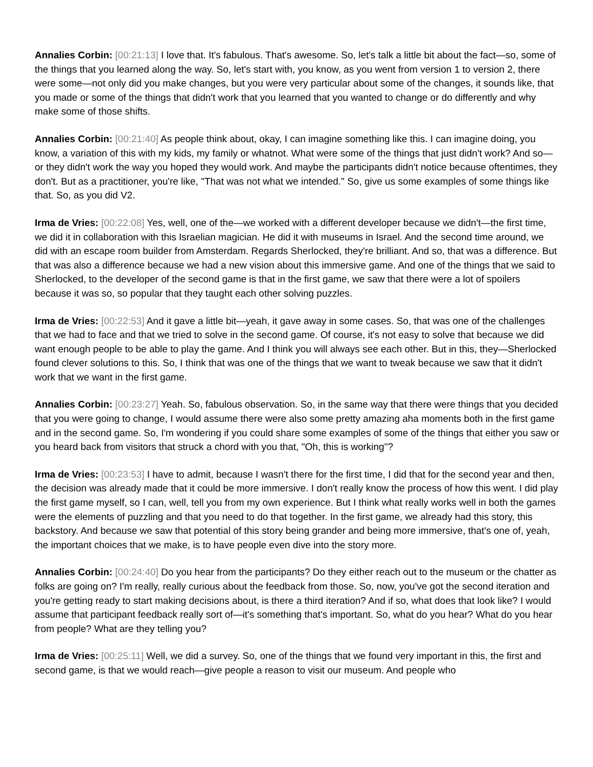Annalies Corbin: [00:21:13] I love that. It's fabulous. That's awesome. So, let's talk a little bit about the fact—so, some of the things that you learned along the way. So, let's start with, you know, as you went from version 1 to version 2, there were some—not only did you make changes, but you were very particular about some of the changes, it sounds like, that you made or some of the things that didn't work that you learned that you wanted to change or do differently and why make some of those shifts.
Annalies Corbin: [00:21:40] As people think about, okay, I can imagine something like this. I can imagine doing, you know, a variation of this with my kids, my family or whatnot. What were some of the things that just didn't work? And so—or they didn't work the way you hoped they would work. And maybe the participants didn't notice because oftentimes, they don't. But as a practitioner, you're like, "That was not what we intended." So, give us some examples of some things like that. So, as you did V2.
Irma de Vries: [00:22:08] Yes, well, one of the—we worked with a different developer because we didn't—the first time, we did it in collaboration with this Israelian magician. He did it with museums in Israel. And the second time around, we did with an escape room builder from Amsterdam. Regards Sherlocked, they're brilliant. And so, that was a difference. But that was also a difference because we had a new vision about this immersive game. And one of the things that we said to Sherlocked, to the developer of the second game is that in the first game, we saw that there were a lot of spoilers because it was so, so popular that they taught each other solving puzzles.
Irma de Vries: [00:22:53] And it gave a little bit—yeah, it gave away in some cases. So, that was one of the challenges that we had to face and that we tried to solve in the second game. Of course, it's not easy to solve that because we did want enough people to be able to play the game. And I think you will always see each other. But in this, they—Sherlocked found clever solutions to this. So, I think that was one of the things that we want to tweak because we saw that it didn't work that we want in the first game.
Annalies Corbin: [00:23:27] Yeah. So, fabulous observation. So, in the same way that there were things that you decided that you were going to change, I would assume there were also some pretty amazing aha moments both in the first game and in the second game. So, I'm wondering if you could share some examples of some of the things that either you saw or you heard back from visitors that struck a chord with you that, "Oh, this is working"?
Irma de Vries: [00:23:53] I have to admit, because I wasn't there for the first time, I did that for the second year and then, the decision was already made that it could be more immersive. I don't really know the process of how this went. I did play the first game myself, so I can, well, tell you from my own experience. But I think what really works well in both the games were the elements of puzzling and that you need to do that together. In the first game, we already had this story, this backstory. And because we saw that potential of this story being grander and being more immersive, that's one of, yeah, the important choices that we make, is to have people even dive into the story more.
Annalies Corbin: [00:24:40] Do you hear from the participants? Do they either reach out to the museum or the chatter as folks are going on? I'm really, really curious about the feedback from those. So, now, you've got the second iteration and you're getting ready to start making decisions about, is there a third iteration? And if so, what does that look like? I would assume that participant feedback really sort of—it's something that's important. So, what do you hear? What do you hear from people? What are they telling you?
Irma de Vries: [00:25:11] Well, we did a survey. So, one of the things that we found very important in this, the first and second game, is that we would reach—give people a reason to visit our museum. And people who